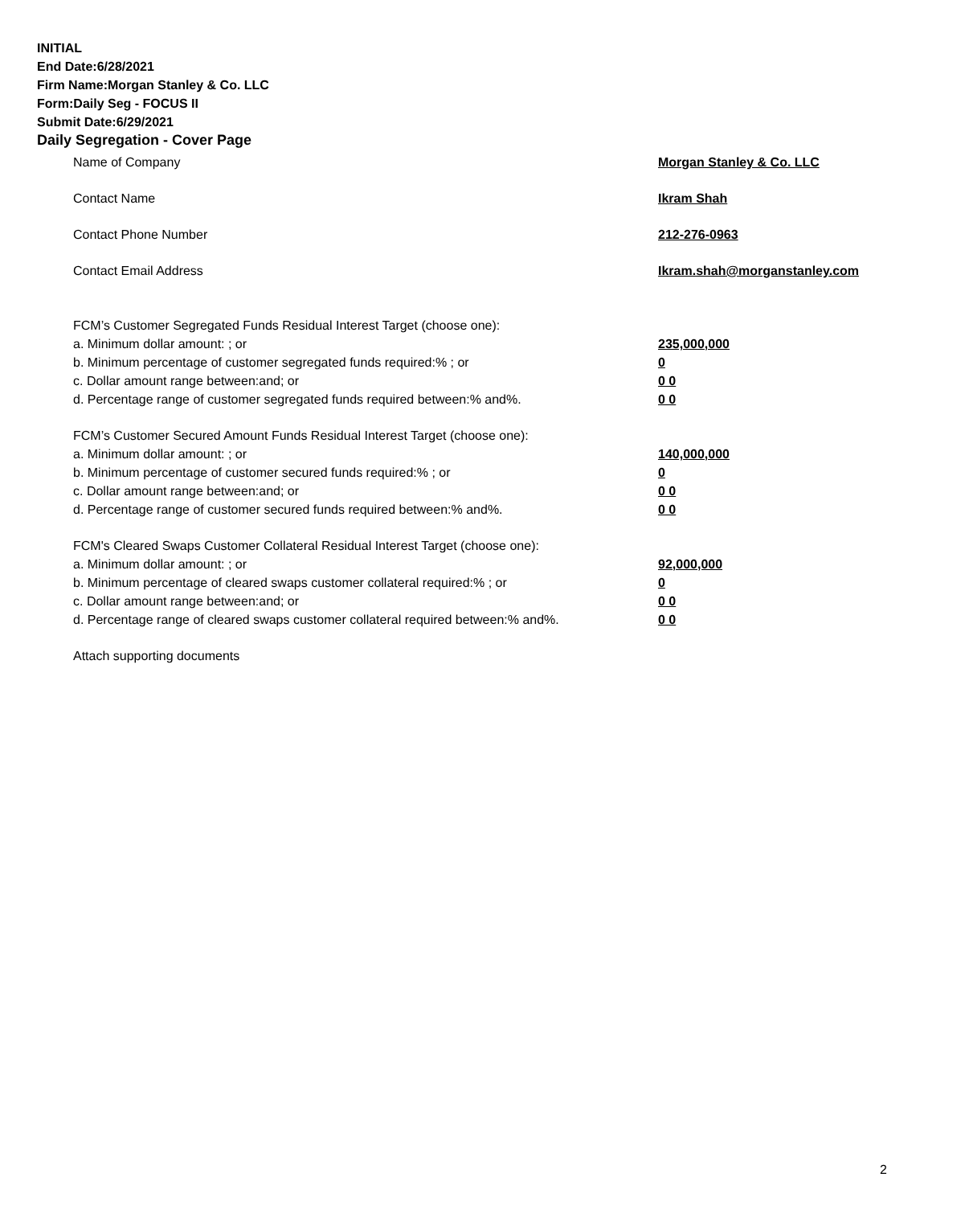INITIAL
End Date:6/28/2021
Firm Name:Morgan Stanley & Co. LLC
Form:Daily Seg - FOCUS II
Submit Date:6/29/2021
Daily Segregation - Cover Page
Name of Company Morgan Stanley & Co. LLC
Contact Name Ikram Shah
Contact Phone Number 212-276-0963
Contact Email Address Ikram.shah@morganstanley.com
FCM’s Customer Segregated Funds Residual Interest Target (choose one):
a. Minimum dollar amount: ; or 235,000,000
b. Minimum percentage of customer segregated funds required:% ; or 0
c. Dollar amount range between:and; or 0 0
d. Percentage range of customer segregated funds required between:% and%. 0 0
FCM’s Customer Secured Amount Funds Residual Interest Target (choose one):
a. Minimum dollar amount: ; or 140,000,000
b. Minimum percentage of customer secured funds required:% ; or 0
c. Dollar amount range between:and; or 0 0
d. Percentage range of customer secured funds required between:% and%. 0 0
FCM's Cleared Swaps Customer Collateral Residual Interest Target (choose one):
a. Minimum dollar amount: ; or 92,000,000
b. Minimum percentage of cleared swaps customer collateral required:% ; or 0
c. Dollar amount range between:and; or 0 0
d. Percentage range of cleared swaps customer collateral required between:% and%. 0 0
Attach supporting documents
2